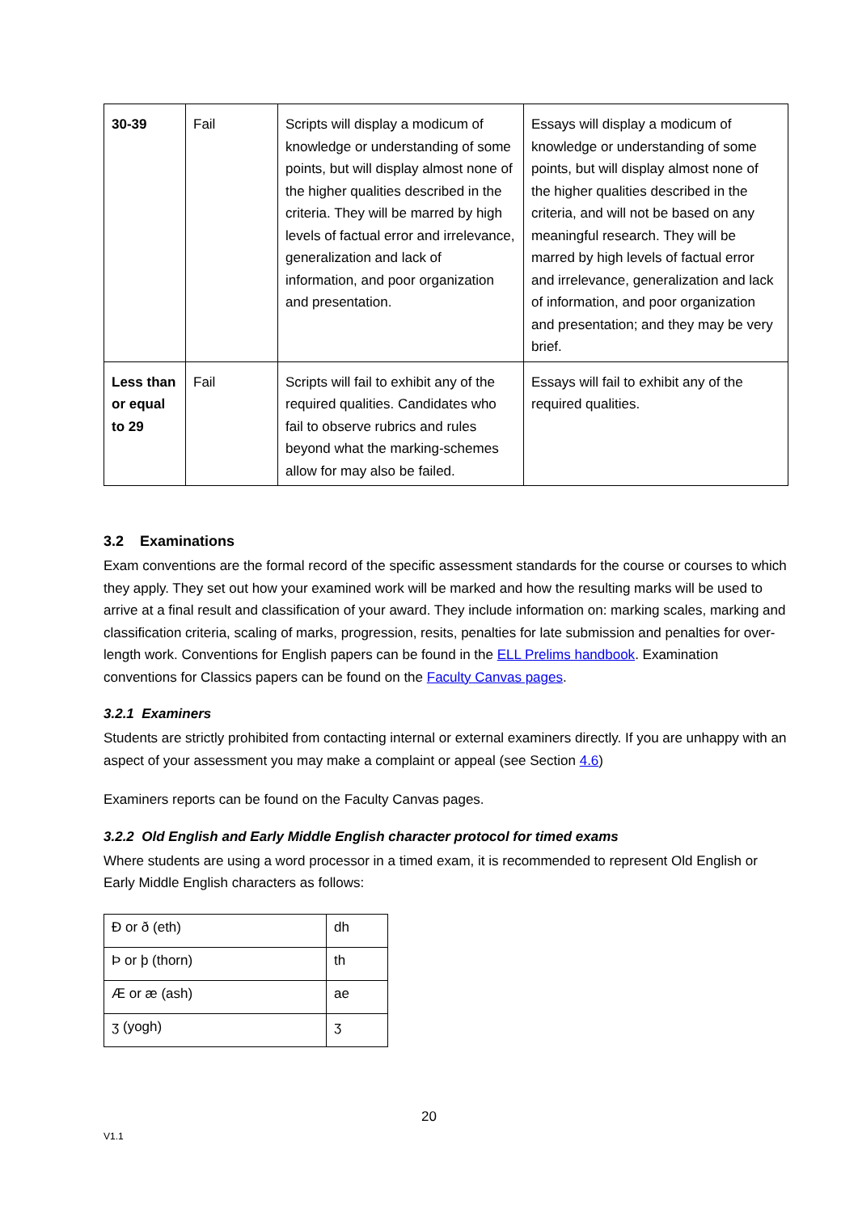| 30-39 | Fail | Scripts will display a modicum of knowledge or understanding of some points, but will display almost none of the higher qualities described in the criteria. They will be marred by high levels of factual error and irrelevance, generalization and lack of information, and poor organization and presentation. | Essays will display a modicum of knowledge or understanding of some points, but will display almost none of the higher qualities described in the criteria, and will not be based on any meaningful research. They will be marred by high levels of factual error and irrelevance, generalization and lack of information, and poor organization and presentation; and they may be very brief. |
| Less than or equal to 29 | Fail | Scripts will fail to exhibit any of the required qualities. Candidates who fail to observe rubrics and rules beyond what the marking-schemes allow for may also be failed. | Essays will fail to exhibit any of the required qualities. |
3.2 Examinations
Exam conventions are the formal record of the specific assessment standards for the course or courses to which they apply. They set out how your examined work will be marked and how the resulting marks will be used to arrive at a final result and classification of your award. They include information on: marking scales, marking and classification criteria, scaling of marks, progression, resits, penalties for late submission and penalties for over-length work. Conventions for English papers can be found in the ELL Prelims handbook. Examination conventions for Classics papers can be found on the Faculty Canvas pages.
3.2.1 Examiners
Students are strictly prohibited from contacting internal or external examiners directly. If you are unhappy with an aspect of your assessment you may make a complaint or appeal (see Section 4.6)
Examiners reports can be found on the Faculty Canvas pages.
3.2.2 Old English and Early Middle English character protocol for timed exams
Where students are using a word processor in a timed exam, it is recommended to represent Old English or Early Middle English characters as follows:
| Ð or ð (eth) | dh |
| Þ or þ (thorn) | th |
| Æ or æ (ash) | ae |
| ʒ (yogh) | ʒ |
20
V1.1